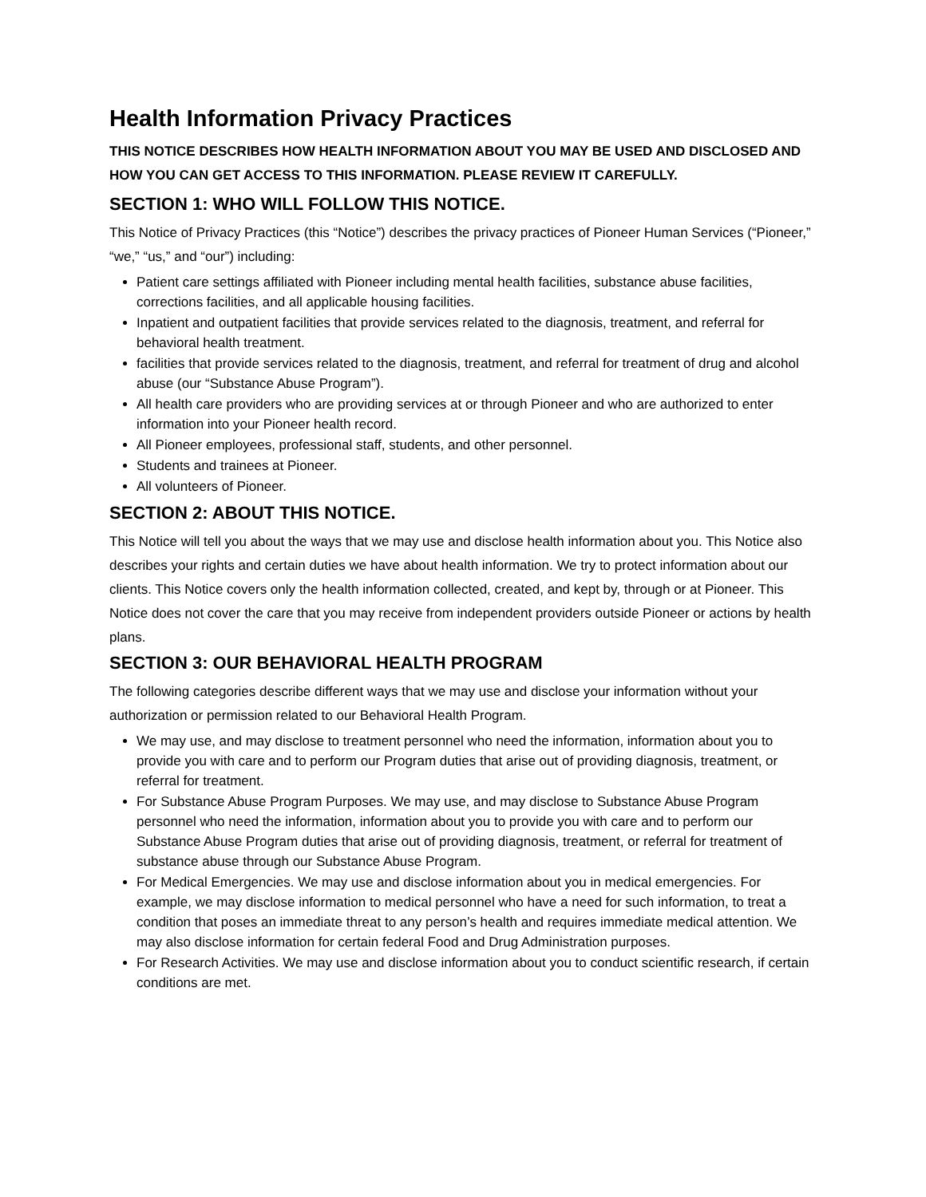Health Information Privacy Practices
THIS NOTICE DESCRIBES HOW HEALTH INFORMATION ABOUT YOU MAY BE USED AND DISCLOSED AND HOW YOU CAN GET ACCESS TO THIS INFORMATION. PLEASE REVIEW IT CAREFULLY.
SECTION 1: WHO WILL FOLLOW THIS NOTICE.
This Notice of Privacy Practices (this “Notice”) describes the privacy practices of Pioneer Human Services (“Pioneer,” “we,” “us,” and “our”) including:
Patient care settings affiliated with Pioneer including mental health facilities, substance abuse facilities, corrections facilities, and all applicable housing facilities.
Inpatient and outpatient facilities that provide services related to the diagnosis, treatment, and referral for behavioral health treatment.
facilities that provide services related to the diagnosis, treatment, and referral for treatment of drug and alcohol abuse (our “Substance Abuse Program”).
All health care providers who are providing services at or through Pioneer and who are authorized to enter information into your Pioneer health record.
All Pioneer employees, professional staff, students, and other personnel.
Students and trainees at Pioneer.
All volunteers of Pioneer.
SECTION 2: ABOUT THIS NOTICE.
This Notice will tell you about the ways that we may use and disclose health information about you. This Notice also describes your rights and certain duties we have about health information. We try to protect information about our clients. This Notice covers only the health information collected, created, and kept by, through or at Pioneer. This Notice does not cover the care that you may receive from independent providers outside Pioneer or actions by health plans.
SECTION 3: OUR BEHAVIORAL HEALTH PROGRAM
The following categories describe different ways that we may use and disclose your information without your authorization or permission related to our Behavioral Health Program.
We may use, and may disclose to treatment personnel who need the information, information about you to provide you with care and to perform our Program duties that arise out of providing diagnosis, treatment, or referral for treatment.
For Substance Abuse Program Purposes. We may use, and may disclose to Substance Abuse Program personnel who need the information, information about you to provide you with care and to perform our Substance Abuse Program duties that arise out of providing diagnosis, treatment, or referral for treatment of substance abuse through our Substance Abuse Program.
For Medical Emergencies. We may use and disclose information about you in medical emergencies. For example, we may disclose information to medical personnel who have a need for such information, to treat a condition that poses an immediate threat to any person’s health and requires immediate medical attention. We may also disclose information for certain federal Food and Drug Administration purposes.
For Research Activities. We may use and disclose information about you to conduct scientific research, if certain conditions are met.